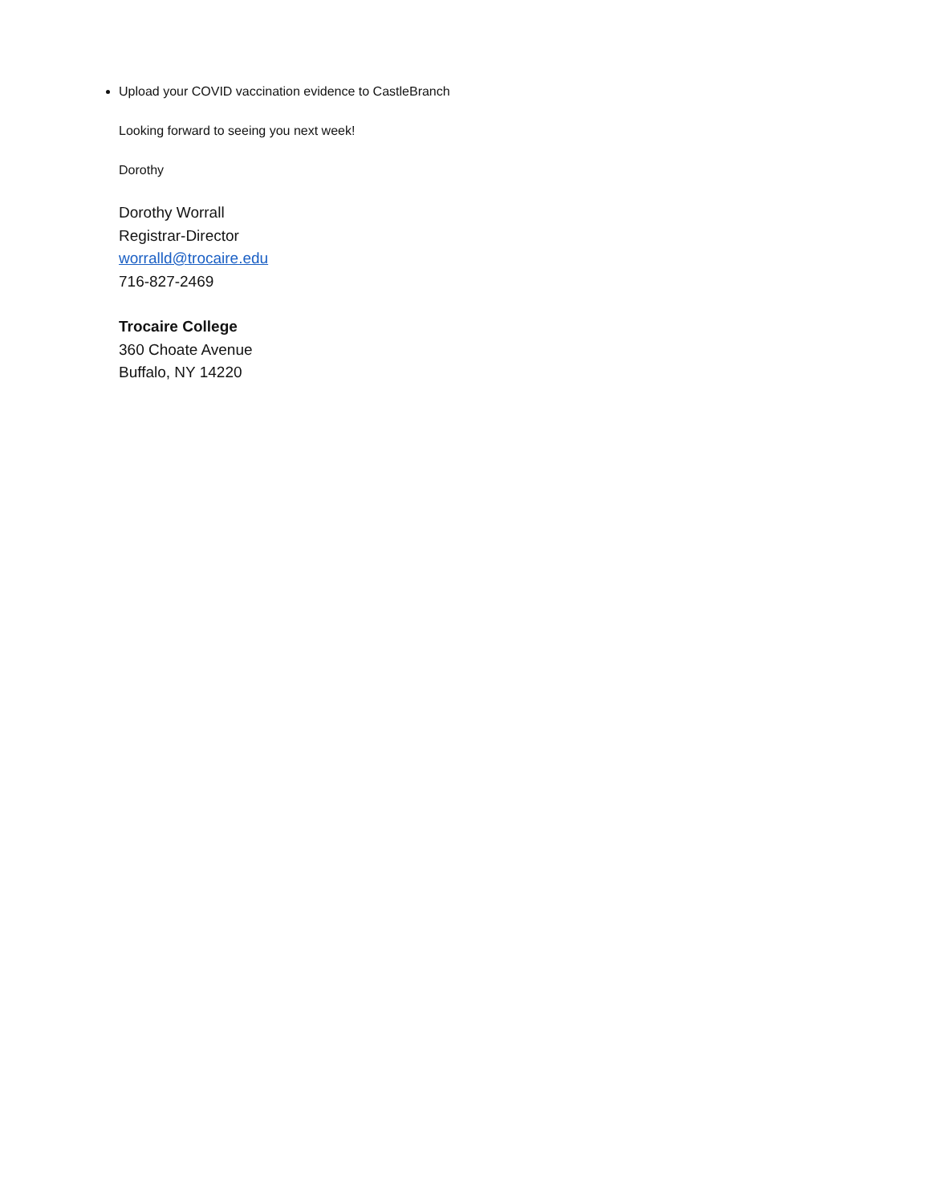Upload your COVID vaccination evidence to CastleBranch
Looking forward to seeing you next week!
Dorothy
Dorothy Worrall
Registrar-Director
worralld@trocaire.edu
716-827-2469
Trocaire College
360 Choate Avenue
Buffalo, NY 14220